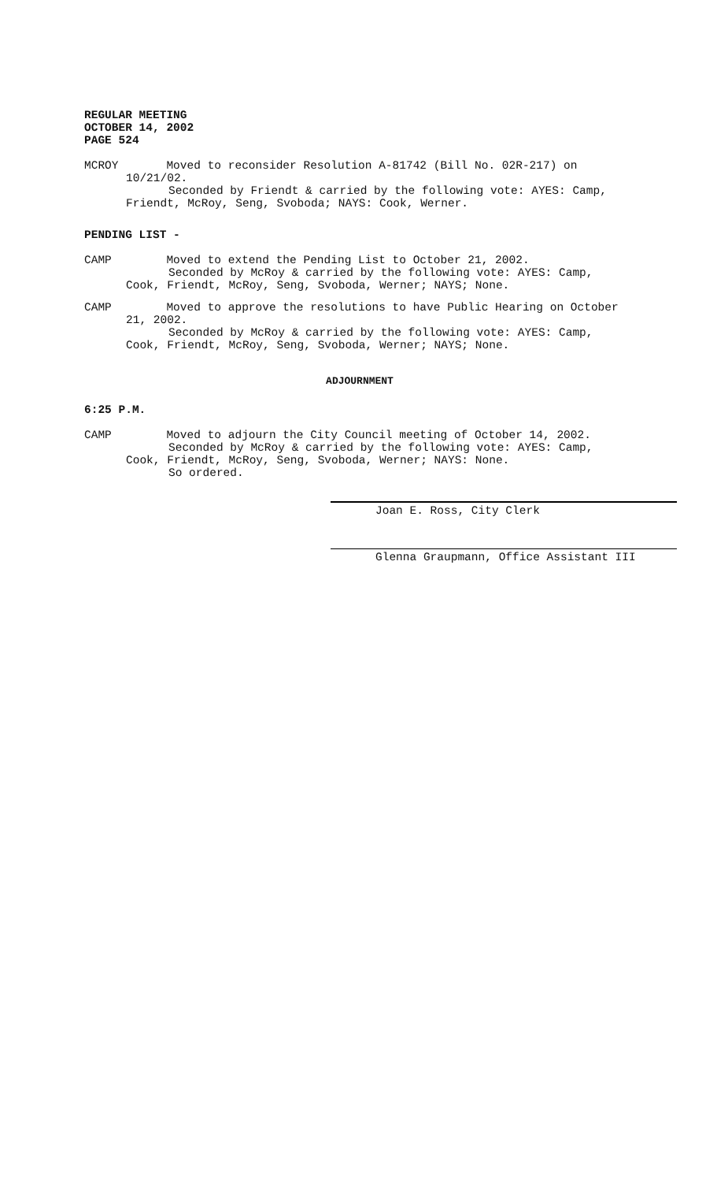REGULAR MEETING
OCTOBER 14, 2002
PAGE 524
MCROY Moved to reconsider Resolution A-81742 (Bill No. 02R-217) on
10/21/02.
Seconded by Friendt & carried by the following vote: AYES: Camp,
Friendt, McRoy, Seng, Svoboda; NAYS: Cook, Werner.
PENDING LIST -
CAMP Moved to extend the Pending List to October 21, 2002.
Seconded by McRoy & carried by the following vote: AYES: Camp,
Cook, Friendt, McRoy, Seng, Svoboda, Werner; NAYS; None.
CAMP Moved to approve the resolutions to have Public Hearing on October
21, 2002.
Seconded by McRoy & carried by the following vote: AYES: Camp,
Cook, Friendt, McRoy, Seng, Svoboda, Werner; NAYS; None.
ADJOURNMENT
6:25 P.M.
CAMP Moved to adjourn the City Council meeting of October 14, 2002.
Seconded by McRoy & carried by the following vote: AYES: Camp,
Cook, Friendt, McRoy, Seng, Svoboda, Werner; NAYS: None.
So ordered.
Joan E. Ross, City Clerk
Glenna Graupmann, Office Assistant III